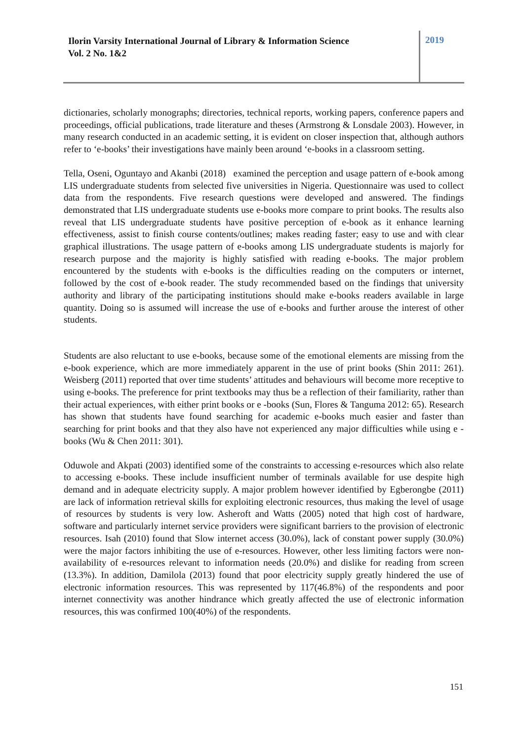Ilorin Varsity International Journal of Library & Information Science
Vol. 2 No. 1&2
2019
dictionaries, scholarly monographs; directories, technical reports, working papers, conference papers and proceedings, official publications, trade literature and theses (Armstrong & Lonsdale 2003). However, in many research conducted in an academic setting, it is evident on closer inspection that, although authors refer to ‘e-books’ their investigations have mainly been around ‘e-books in a classroom setting.
Tella, Oseni, Oguntayo and Akanbi (2018) examined the perception and usage pattern of e-book among LIS undergraduate students from selected five universities in Nigeria. Questionnaire was used to collect data from the respondents. Five research questions were developed and answered. The findings demonstrated that LIS undergraduate students use e-books more compare to print books. The results also reveal that LIS undergraduate students have positive perception of e-book as it enhance learning effectiveness, assist to finish course contents/outlines; makes reading faster; easy to use and with clear graphical illustrations. The usage pattern of e-books among LIS undergraduate students is majorly for research purpose and the majority is highly satisfied with reading e-books. The major problem encountered by the students with e-books is the difficulties reading on the computers or internet, followed by the cost of e-book reader. The study recommended based on the findings that university authority and library of the participating institutions should make e-books readers available in large quantity. Doing so is assumed will increase the use of e-books and further arouse the interest of other students.
Students are also reluctant to use e-books, because some of the emotional elements are missing from the e-book experience, which are more immediately apparent in the use of print books (Shin 2011: 261). Weisberg (2011) reported that over time students’ attitudes and behaviours will become more receptive to using e-books. The preference for print textbooks may thus be a reflection of their familiarity, rather than their actual experiences, with either print books or e -books (Sun, Flores & Tanguma 2012: 65). Research has shown that students have found searching for academic e-books much easier and faster than searching for print books and that they also have not experienced any major difficulties while using e -books (Wu & Chen 2011: 301).
Oduwole and Akpati (2003) identified some of the constraints to accessing e-resources which also relate to accessing e-books. These include insufficient number of terminals available for use despite high demand and in adequate electricity supply. A major problem however identified by Egberongbe (2011) are lack of information retrieval skills for exploiting electronic resources, thus making the level of usage of resources by students is very low. Asheroft and Watts (2005) noted that high cost of hardware, software and particularly internet service providers were significant barriers to the provision of electronic resources. Isah (2010) found that Slow internet access (30.0%), lack of constant power supply (30.0%) were the major factors inhibiting the use of e-resources. However, other less limiting factors were non-availability of e-resources relevant to information needs (20.0%) and dislike for reading from screen (13.3%). In addition, Damilola (2013) found that poor electricity supply greatly hindered the use of electronic information resources. This was represented by 117(46.8%) of the respondents and poor internet connectivity was another hindrance which greatly affected the use of electronic information resources, this was confirmed 100(40%) of the respondents.
151